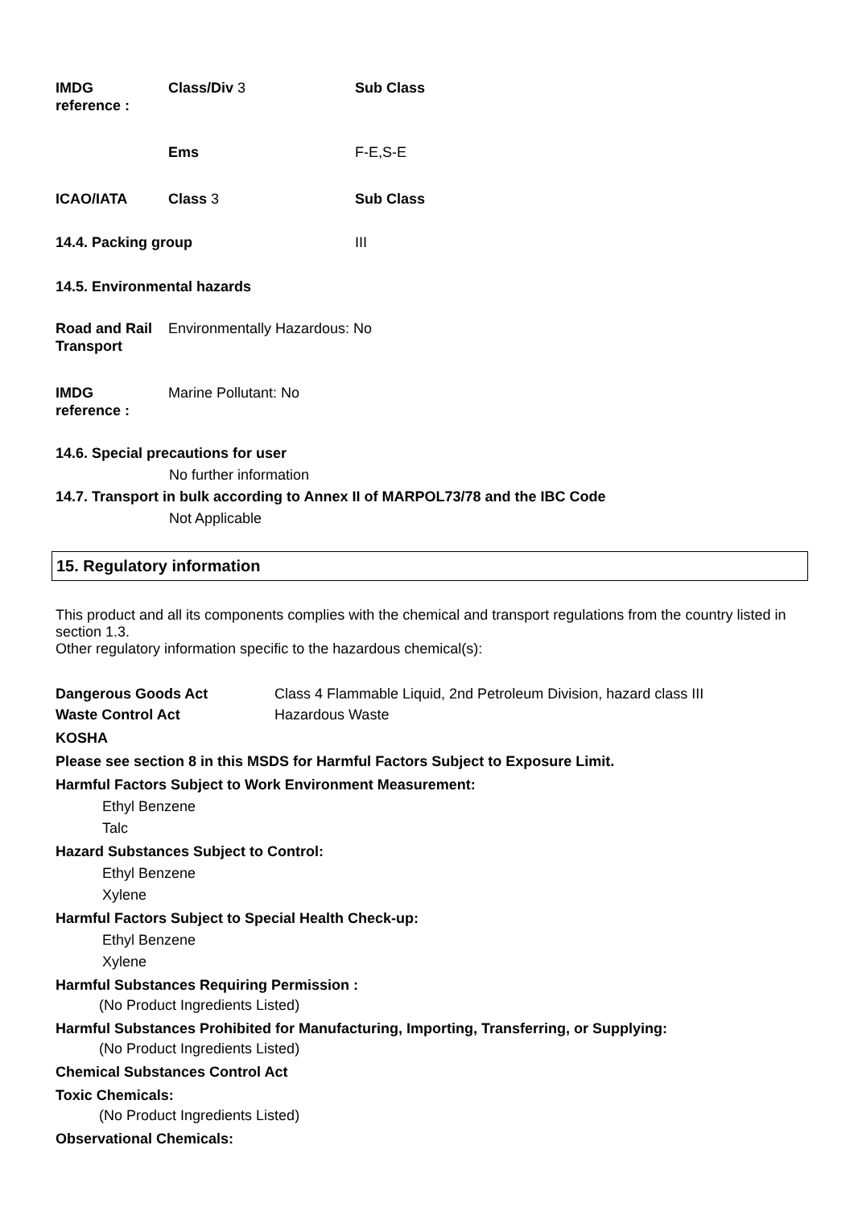IMDG
reference :
Class/Div 3 Sub Class
Ems F-E,S-E
ICAO/IATA Class 3 Sub Class
14.4. Packing group III
14.5. Environmental hazards
Road and Rail Transport
Environmentally Hazardous: No
IMDG
reference :
Marine Pollutant: No
14.6. Special precautions for user
No further information
14.7. Transport in bulk according to Annex II of MARPOL73/78 and the IBC Code
Not Applicable
15. Regulatory information
This product and all its components complies with the chemical and transport regulations from the country listed in section 1.3.
Other regulatory information specific to the hazardous chemical(s):
Dangerous Goods Act Class 4 Flammable Liquid, 2nd Petroleum Division, hazard class III
Waste Control Act Hazardous Waste
KOSHA
Please see section 8 in this MSDS for Harmful Factors Subject to Exposure Limit.
Harmful Factors Subject to Work Environment Measurement:
Ethyl Benzene
Talc
Hazard Substances Subject to Control:
Ethyl Benzene
Xylene
Harmful Factors Subject to Special Health Check-up:
Ethyl Benzene
Xylene
Harmful Substances Requiring Permission :
(No Product Ingredients Listed)
Harmful Substances Prohibited for Manufacturing, Importing, Transferring, or Supplying:
(No Product Ingredients Listed)
Chemical Substances Control Act
Toxic Chemicals:
(No Product Ingredients Listed)
Observational Chemicals: